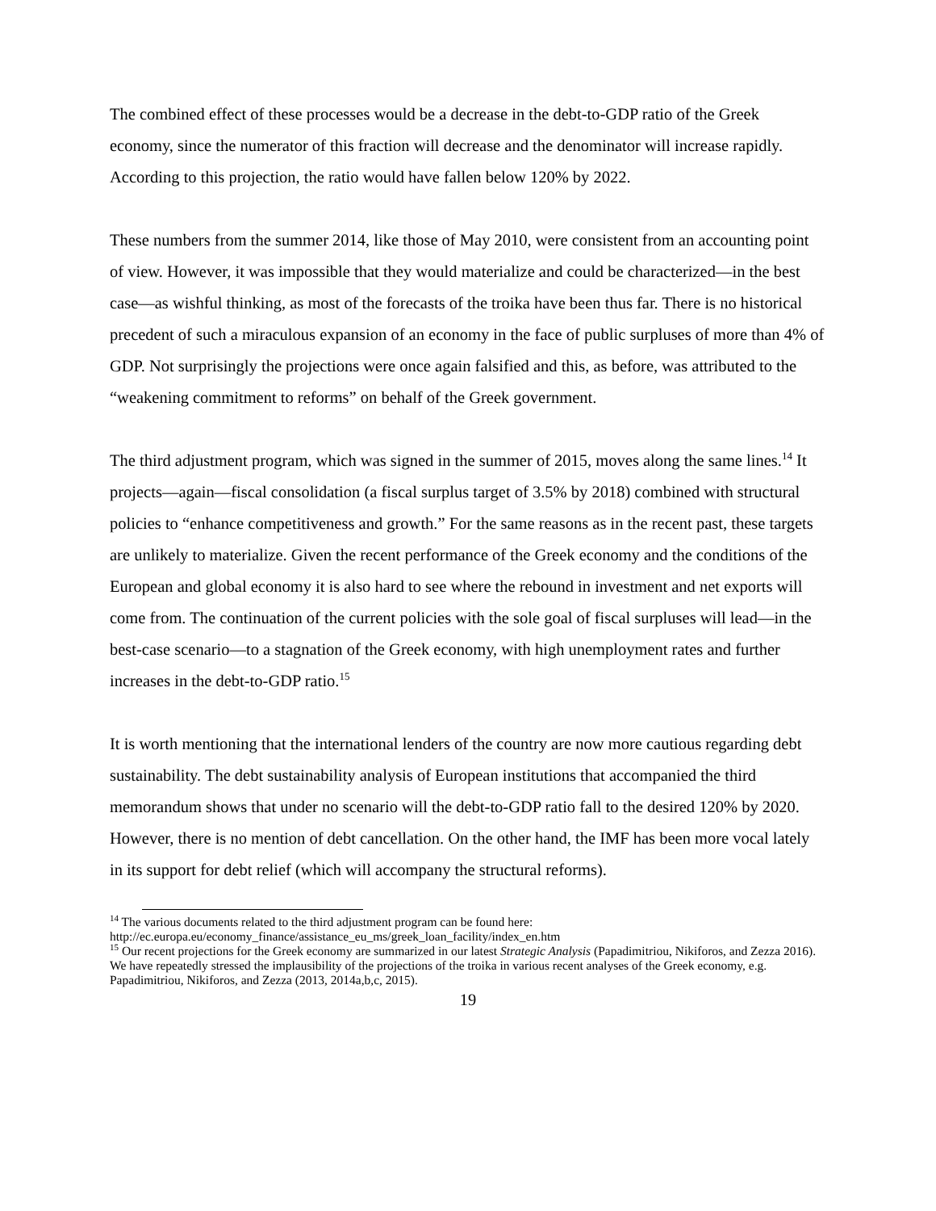The combined effect of these processes would be a decrease in the debt-to-GDP ratio of the Greek economy, since the numerator of this fraction will decrease and the denominator will increase rapidly. According to this projection, the ratio would have fallen below 120% by 2022.
These numbers from the summer 2014, like those of May 2010, were consistent from an accounting point of view. However, it was impossible that they would materialize and could be characterized—in the best case—as wishful thinking, as most of the forecasts of the troika have been thus far. There is no historical precedent of such a miraculous expansion of an economy in the face of public surpluses of more than 4% of GDP. Not surprisingly the projections were once again falsified and this, as before, was attributed to the “weakening commitment to reforms” on behalf of the Greek government.
The third adjustment program, which was signed in the summer of 2015, moves along the same lines.<sup>14</sup> It projects—again—fiscal consolidation (a fiscal surplus target of 3.5% by 2018) combined with structural policies to “enhance competitiveness and growth.” For the same reasons as in the recent past, these targets are unlikely to materialize. Given the recent performance of the Greek economy and the conditions of the European and global economy it is also hard to see where the rebound in investment and net exports will come from. The continuation of the current policies with the sole goal of fiscal surpluses will lead—in the best-case scenario—to a stagnation of the Greek economy, with high unemployment rates and further increases in the debt-to-GDP ratio.<sup>15</sup>
It is worth mentioning that the international lenders of the country are now more cautious regarding debt sustainability. The debt sustainability analysis of European institutions that accompanied the third memorandum shows that under no scenario will the debt-to-GDP ratio fall to the desired 120% by 2020. However, there is no mention of debt cancellation. On the other hand, the IMF has been more vocal lately in its support for debt relief (which will accompany the structural reforms).
<sup>14</sup> The various documents related to the third adjustment program can be found here: http://ec.europa.eu/economy_finance/assistance_eu_ms/greek_loan_facility/index_en.htm
<sup>15</sup> Our recent projections for the Greek economy are summarized in our latest Strategic Analysis (Papadimitriou, Nikiforos, and Zezza 2016). We have repeatedly stressed the implausibility of the projections of the troika in various recent analyses of the Greek economy, e.g. Papadimitriou, Nikiforos, and Zezza (2013, 2014a,b,c, 2015).
19